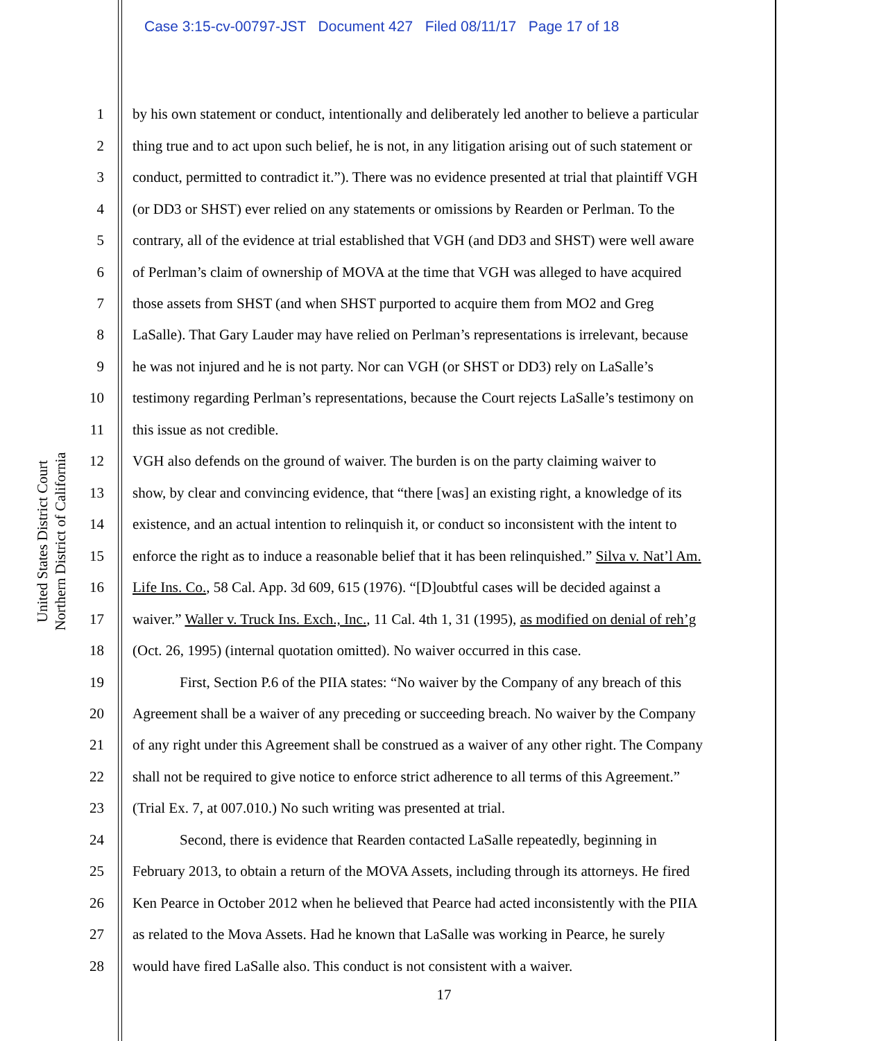Case 3:15-cv-00797-JST Document 427 Filed 08/11/17 Page 17 of 18
United States District Court
Northern District of California
1 by his own statement or conduct, intentionally and deliberately led another to believe a particular
2 thing true and to act upon such belief, he is not, in any litigation arising out of such statement or
3 conduct, permitted to contradict it.”). There was no evidence presented at trial that plaintiff VGH
4 (or DD3 or SHST) ever relied on any statements or omissions by Rearden or Perlman. To the
5 contrary, all of the evidence at trial established that VGH (and DD3 and SHST) were well aware
6 of Perlman’s claim of ownership of MOVA at the time that VGH was alleged to have acquired
7 those assets from SHST (and when SHST purported to acquire them from MO2 and Greg
8 LaSalle). That Gary Lauder may have relied on Perlman’s representations is irrelevant, because
9 he was not injured and he is not party. Nor can VGH (or SHST or DD3) rely on LaSalle’s
10 testimony regarding Perlman’s representations, because the Court rejects LaSalle’s testimony on
11 this issue as not credible.
12 VGH also defends on the ground of waiver. The burden is on the party claiming waiver to
13 show, by clear and convincing evidence, that “there [was] an existing right, a knowledge of its
14 existence, and an actual intention to relinquish it, or conduct so inconsistent with the intent to
15 enforce the right as to induce a reasonable belief that it has been relinquished.” Silva v. Nat’l Am.
16 Life Ins. Co., 58 Cal. App. 3d 609, 615 (1976). “[D]oubtful cases will be decided against a
17 waiver.” Waller v. Truck Ins. Exch., Inc., 11 Cal. 4th 1, 31 (1995), as modified on denial of reh’g
18 (Oct. 26, 1995) (internal quotation omitted). No waiver occurred in this case.
19 First, Section P.6 of the PIIA states: “No waiver by the Company of any breach of this
20 Agreement shall be a waiver of any preceding or succeeding breach. No waiver by the Company
21 of any right under this Agreement shall be construed as a waiver of any other right. The Company
22 shall not be required to give notice to enforce strict adherence to all terms of this Agreement.”
23 (Trial Ex. 7, at 007.010.) No such writing was presented at trial.
24 Second, there is evidence that Rearden contacted LaSalle repeatedly, beginning in
25 February 2013, to obtain a return of the MOVA Assets, including through its attorneys. He fired
26 Ken Pearce in October 2012 when he believed that Pearce had acted inconsistently with the PIIA
27 as related to the Mova Assets. Had he known that LaSalle was working in Pearce, he surely
28 would have fired LaSalle also. This conduct is not consistent with a waiver.
17